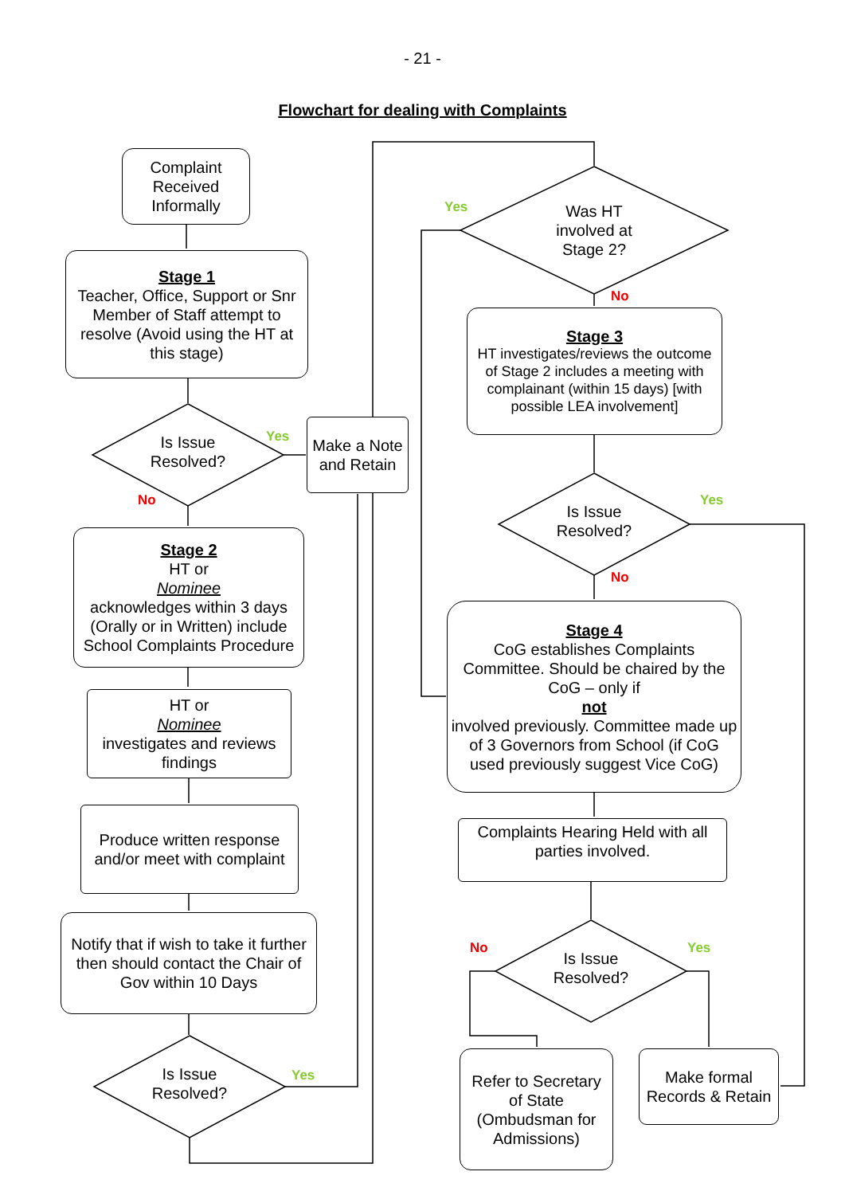- 21 -
Flowchart for dealing with Complaints
Complaint Received Informally
Stage 1
Teacher, Office, Support or Snr Member of Staff attempt to resolve (Avoid using the HT at this stage)
Is Issue Resolved?
Yes
No
Make a Note and Retain
Stage 2
HT or
Nominee
acknowledges within 3 days (Orally or in Written) include School Complaints Procedure
HT or
Nominee
investigates and reviews findings
Produce written response and/or meet with complaint
Notify that if wish to take it further then should contact the Chair of Gov within 10 Days
Is Issue Resolved?
Yes
Yes
Was HT involved at Stage 2?
No
Stage 3
HT investigates/reviews the outcome of Stage 2 includes a meeting with complainant (within 15 days) [with possible LEA involvement]
Is Issue Resolved?
Yes
No
Stage 4
CoG establishes Complaints Committee. Should be chaired by the CoG – only if
not
involved previously. Committee made up of 3 Governors from School (if CoG used previously suggest Vice CoG)
Complaints Hearing Held with all parties involved.
No Yes
Is Issue Resolved?
Refer to Secretary of State (Ombudsman for Admissions)
Make formal Records & Retain